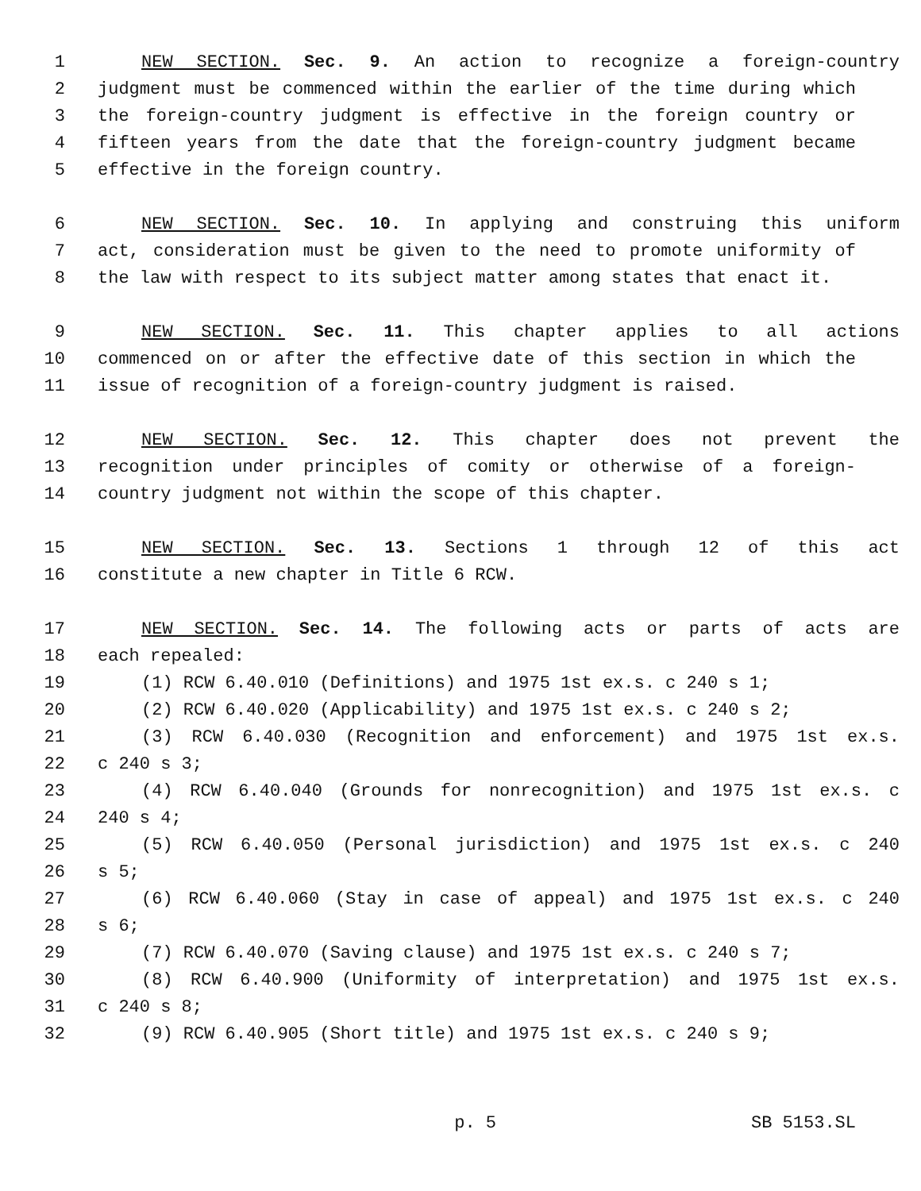1 NEW SECTION. Sec. 9. An action to recognize a foreign-country
2 judgment must be commenced within the earlier of the time during which
3 the foreign-country judgment is effective in the foreign country or
4 fifteen years from the date that the foreign-country judgment became
5 effective in the foreign country.
6 NEW SECTION. Sec. 10. In applying and construing this uniform
7 act, consideration must be given to the need to promote uniformity of
8 the law with respect to its subject matter among states that enact it.
9 NEW SECTION. Sec. 11. This chapter applies to all actions
10 commenced on or after the effective date of this section in which the
11 issue of recognition of a foreign-country judgment is raised.
12 NEW SECTION. Sec. 12. This chapter does not prevent the
13 recognition under principles of comity or otherwise of a foreign-
14 country judgment not within the scope of this chapter.
15 NEW SECTION. Sec. 13. Sections 1 through 12 of this act
16 constitute a new chapter in Title 6 RCW.
17 NEW SECTION. Sec. 14. The following acts or parts of acts are
18 each repealed:
19 (1) RCW 6.40.010 (Definitions) and 1975 1st ex.s. c 240 s 1;
20 (2) RCW 6.40.020 (Applicability) and 1975 1st ex.s. c 240 s 2;
21 (3) RCW 6.40.030 (Recognition and enforcement) and 1975 1st ex.s.
22 c 240 s 3;
23 (4) RCW 6.40.040 (Grounds for nonrecognition) and 1975 1st ex.s. c
24 240 s 4;
25 (5) RCW 6.40.050 (Personal jurisdiction) and 1975 1st ex.s. c 240
26 s 5;
27 (6) RCW 6.40.060 (Stay in case of appeal) and 1975 1st ex.s. c 240
28 s 6;
29 (7) RCW 6.40.070 (Saving clause) and 1975 1st ex.s. c 240 s 7;
30 (8) RCW 6.40.900 (Uniformity of interpretation) and 1975 1st ex.s.
31 c 240 s 8;
32 (9) RCW 6.40.905 (Short title) and 1975 1st ex.s. c 240 s 9;
p. 5 SB 5153.SL